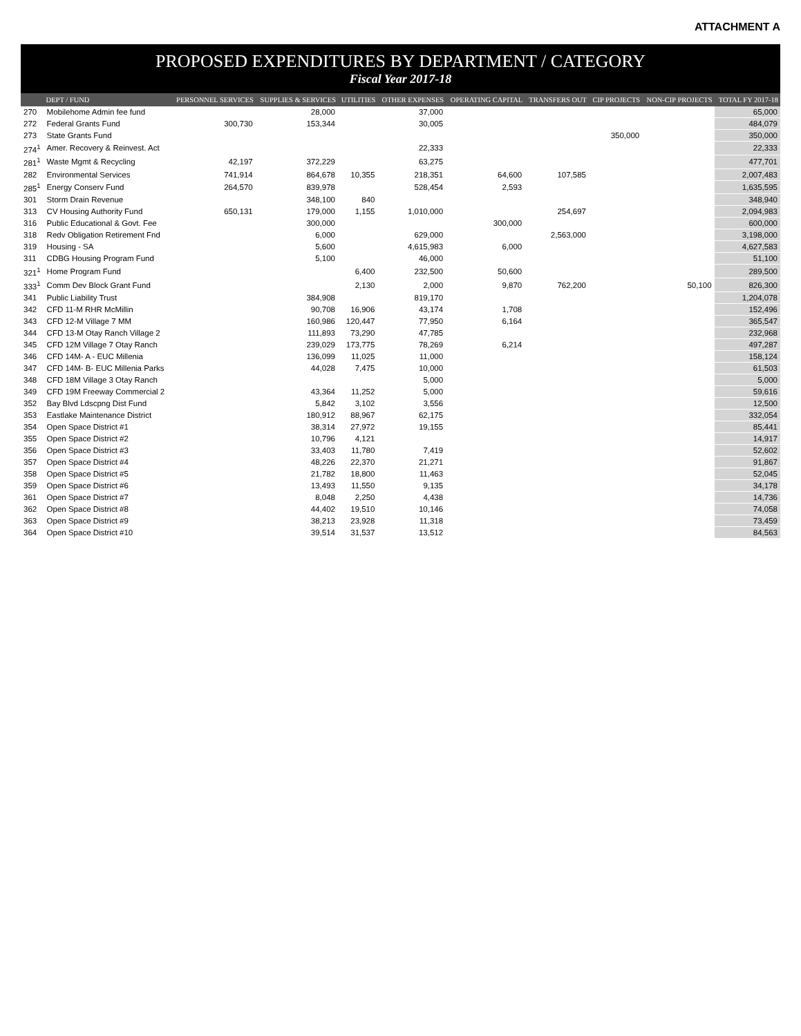ATTACHMENT A
PROPOSED EXPENDITURES BY DEPARTMENT / CATEGORY
Fiscal Year 2017-18
| | DEPT / FUND | PERSONNEL SERVICES | SUPPLIES & SERVICES | UTILITIES | OTHER EXPENSES | OPERATING CAPITAL | TRANSFERS OUT | CIP PROJECTS | NON-CIP PROJECTS | TOTAL FY 2017-18 |
| --- | --- | --- | --- | --- | --- | --- | --- | --- | --- | --- |
| 270 | Mobilehome Admin fee fund | | 28,000 | | 37,000 | | | | | 65,000 |
| 272 | Federal Grants Fund | 300,730 | 153,344 | | 30,005 | | | | | 484,079 |
| 273 | State Grants Fund | | | | | | | 350,000 | | 350,000 |
| 274<sup>1</sup> | Amer. Recovery & Reinvest. Act | | | | 22,333 | | | | | 22,333 |
| 281<sup>1</sup> | Waste Mgmt & Recycling | 42,197 | 372,229 | | 63,275 | | | | | 477,701 |
| 282 | Environmental Services | 741,914 | 864,678 | 10,355 | 218,351 | 64,600 | 107,585 | | | 2,007,483 |
| 285<sup>1</sup> | Energy Conserv Fund | 264,570 | 839,978 | | 528,454 | 2,593 | | | | 1,635,595 |
| 301 | Storm Drain Revenue | | 348,100 | 840 | | | | | | 348,940 |
| 313 | CV Housing Authority Fund | 650,131 | 179,000 | 1,155 | 1,010,000 | | 254,697 | | | 2,094,983 |
| 316 | Public Educational & Govt. Fee | | 300,000 | | | 300,000 | | | | 600,000 |
| 318 | Redv Obligation Retirement Fnd | | 6,000 | | 629,000 | | 2,563,000 | | | 3,198,000 |
| 319 | Housing - SA | | 5,600 | | 4,615,983 | 6,000 | | | | 4,627,583 |
| 311 | CDBG Housing Program Fund | | 5,100 | | 46,000 | | | | | 51,100 |
| 321<sup>1</sup> | Home Program Fund | | | 6,400 | 232,500 | 50,600 | | | | 289,500 |
| 333<sup>1</sup> | Comm Dev Block Grant Fund | | | 2,130 | 2,000 | 9,870 | 762,200 | | 50,100 | 826,300 |
| 341 | Public Liability Trust | | 384,908 | | 819,170 | | | | | 1,204,078 |
| 342 | CFD 11-M RHR McMillin | | 90,708 | 16,906 | 43,174 | 1,708 | | | | 152,496 |
| 343 | CFD 12-M Village 7 MM | | 160,986 | 120,447 | 77,950 | 6,164 | | | | 365,547 |
| 344 | CFD 13-M Otay Ranch Village 2 | | 111,893 | 73,290 | 47,785 | | | | | 232,968 |
| 345 | CFD 12M Village 7 Otay Ranch | | 239,029 | 173,775 | 78,269 | 6,214 | | | | 497,287 |
| 346 | CFD 14M- A - EUC Millenia | | 136,099 | 11,025 | 11,000 | | | | | 158,124 |
| 347 | CFD 14M- B- EUC Millenia Parks | | 44,028 | 7,475 | 10,000 | | | | | 61,503 |
| 348 | CFD 18M Village 3 Otay Ranch | | | | 5,000 | | | | | 5,000 |
| 349 | CFD 19M Freeway Commercial 2 | | 43,364 | 11,252 | 5,000 | | | | | 59,616 |
| 352 | Bay Blvd Ldscpng Dist Fund | | 5,842 | 3,102 | 3,556 | | | | | 12,500 |
| 353 | Eastlake Maintenance District | | 180,912 | 88,967 | 62,175 | | | | | 332,054 |
| 354 | Open Space District #1 | | 38,314 | 27,972 | 19,155 | | | | | 85,441 |
| 355 | Open Space District #2 | | 10,796 | 4,121 | | | | | | 14,917 |
| 356 | Open Space District #3 | | 33,403 | 11,780 | 7,419 | | | | | 52,602 |
| 357 | Open Space District #4 | | 48,226 | 22,370 | 21,271 | | | | | 91,867 |
| 358 | Open Space District #5 | | 21,782 | 18,800 | 11,463 | | | | | 52,045 |
| 359 | Open Space District #6 | | 13,493 | 11,550 | 9,135 | | | | | 34,178 |
| 361 | Open Space District #7 | | 8,048 | 2,250 | 4,438 | | | | | 14,736 |
| 362 | Open Space District #8 | | 44,402 | 19,510 | 10,146 | | | | | 74,058 |
| 363 | Open Space District #9 | | 38,213 | 23,928 | 11,318 | | | | | 73,459 |
| 364 | Open Space District #10 | | 39,514 | 31,537 | 13,512 | | | | | 84,563 |